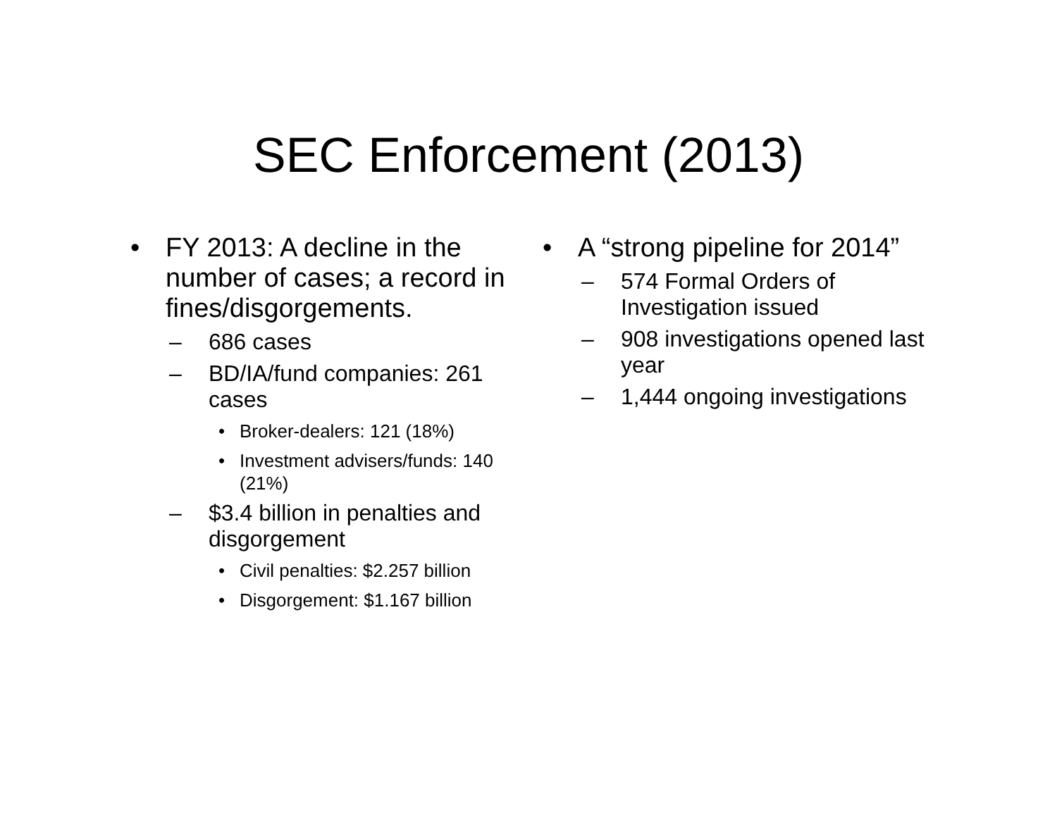SEC Enforcement (2013)
• FY 2013: A decline in the number of cases; a record in fines/disgorgements.
– 686 cases
– BD/IA/fund companies: 261 cases
• Broker-dealers: 121 (18%)
• Investment advisers/funds: 140 (21%)
– $3.4 billion in penalties and disgorgement
• Civil penalties: $2.257 billion
• Disgorgement: $1.167 billion
• A “strong pipeline for 2014”
– 574 Formal Orders of Investigation issued
– 908 investigations opened last year
– 1,444 ongoing investigations